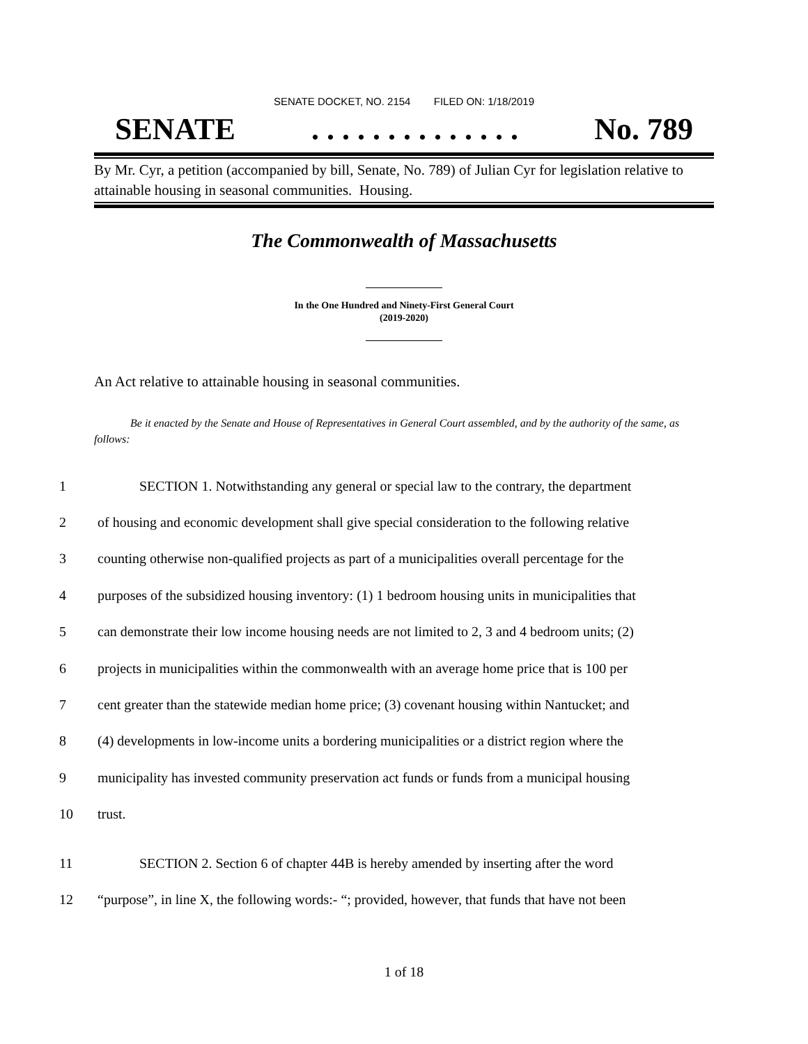SENATE DOCKET, NO. 2154 FILED ON: 1/18/2019
SENATE. . . . . . . . . . . . . . No. 789
By Mr. Cyr, a petition (accompanied by bill, Senate, No. 789) of Julian Cyr for legislation relative to attainable housing in seasonal communities. Housing.
The Commonwealth of Massachusetts
In the One Hundred and Ninety-First General Court
(2019-2020)
An Act relative to attainable housing in seasonal communities.
Be it enacted by the Senate and House of Representatives in General Court assembled, and by the authority of the same, as follows:
1 SECTION 1. Notwithstanding any general or special law to the contrary, the department
2 of housing and economic development shall give special consideration to the following relative
3 counting otherwise non-qualified projects as part of a municipalities overall percentage for the
4 purposes of the subsidized housing inventory: (1) 1 bedroom housing units in municipalities that
5 can demonstrate their low income housing needs are not limited to 2, 3 and 4 bedroom units; (2)
6 projects in municipalities within the commonwealth with an average home price that is 100 per
7 cent greater than the statewide median home price; (3) covenant housing within Nantucket; and
8 (4) developments in low-income units a bordering municipalities or a district region where the
9 municipality has invested community preservation act funds or funds from a municipal housing
10 trust.
11 SECTION 2. Section 6 of chapter 44B is hereby amended by inserting after the word
12 “purpose”, in line X, the following words:- “; provided, however, that funds that have not been
1 of 18